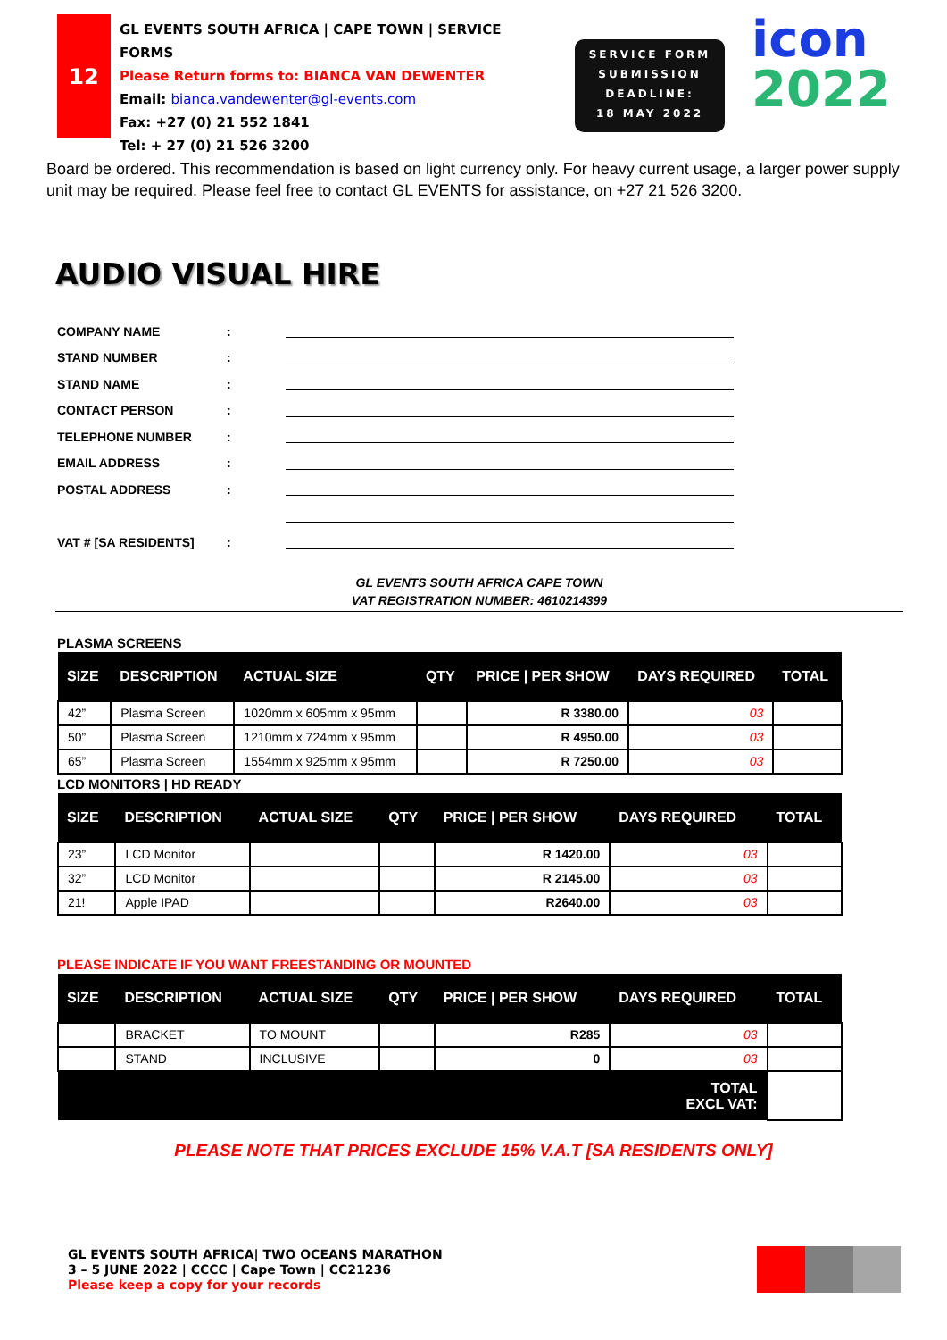12
GL EVENTS SOUTH AFRICA | CAPE TOWN | SERVICE FORMS
Please Return forms to: BIANCA VAN DEWENTER
Email: bianca.vandewenter@gl-events.com
Fax: +27 (0) 21 552 1841
Tel: + 27 (0) 21 526 3200
SERVICE FORM
SUBMISSION
DEADLINE:
18 MAY 2022
icon
2022
Board be ordered. This recommendation is based on light currency only. For heavy current usage, a larger power supply unit may be required. Please feel free to contact GL EVENTS for assistance, on +27 21 526 3200.
AUDIO VISUAL HIRE
COMPANY NAME:
STAND NUMBER:
STAND NAME:
CONTACT PERSON:
TELEPHONE NUMBER:
EMAIL ADDRESS:
POSTAL ADDRESS:
VAT # [SA RESIDENTS]:
GL EVENTS SOUTH AFRICA CAPE TOWN
VAT REGISTRATION NUMBER: 4610214399
PLASMA SCREENS
| SIZE | DESCRIPTION | ACTUAL SIZE | QTY | PRICE / PER SHOW | DAYS REQUIRED | TOTAL |
| --- | --- | --- | --- | --- | --- | --- |
| 42” | Plasma Screen | 1020mm x 605mm x 95mm | | R 3380.00 | 03 | |
| 50” | Plasma Screen | 1210mm x 724mm x 95mm | | R 4950.00 | 03 | |
| 65” | Plasma Screen | 1554mm x 925mm x 95mm | | R 7250.00 | 03 | |
LCD MONITORS | HD READY
| SIZE | DESCRIPTION | ACTUAL SIZE | QTY | PRICE / PER SHOW | DAYS REQUIRED | TOTAL |
| --- | --- | --- | --- | --- | --- | --- |
| 23” | LCD Monitor | | | R 1420.00 | 03 | |
| 32” | LCD Monitor | | | R 2145.00 | 03 | |
| 21! | Apple IPAD | | | R2640.00 | 03 | |
PLEASE INDICATE IF YOU WANT FREESTANDING OR MOUNTED
| SIZE | DESCRIPTION | ACTUAL SIZE | QTY | PRICE / PER SHOW | DAYS REQUIRED | TOTAL |
| --- | --- | --- | --- | --- | --- | --- |
| | BRACKET | TO MOUNT | | R285 | 03 | |
| | STAND | INCLUSIVE | | 0 | 03 | |
| TOTAL EXCL VAT: | | | | | | |
PLEASE NOTE THAT PRICES EXCLUDE 15% V.A.T [SA RESIDENTS ONLY]
GL EVENTS SOUTH AFRICA| TWO OCEANS MARATHON
3 – 5 JUNE 2022 | CCCC | Cape Town | CC21236
Please keep a copy for your records